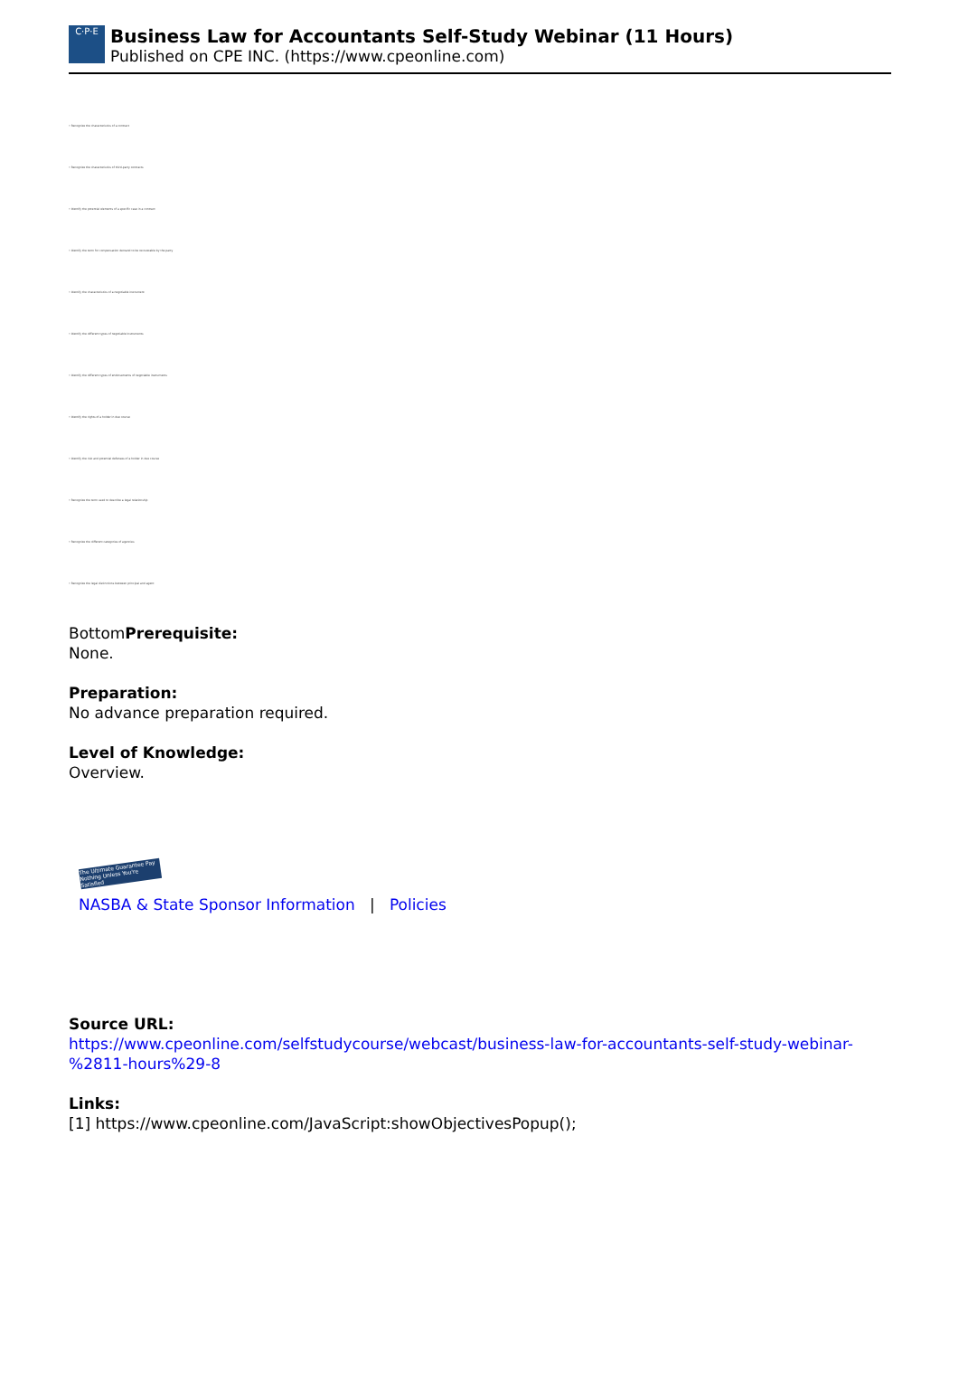C·P·E
Business Law for Accountants Self-Study Webinar (11 Hours)
Published on CPE INC. (https://www.cpeonline.com)
• Recognize the characteristics of a contract
• Recognize the characteristics of third-party contracts
• Identify the potential elements of a specific case in a contract
• Identify the term for compensation demand to be recoverable by the party
• Identify the characteristics of a negotiable instrument
• Identify the different types of negotiable instruments
• Identify the different types of endorsements of negotiable instruments
• Identify the rights of a holder in due course
• Identify the risk and potential defenses of a holder in due course
• Recognize the term used to describe a legal relationship
• Recognize the different categories of agencies
• Recognize the legal distinctions between principal and agent
BottomPrerequisite:
None.
Preparation:
No advance preparation required.
Level of Knowledge:
Overview.
The Ultimate Guarantee Pay Nothing Unless You're Satisfied
NASBA & State Sponsor Information | Policies
Source URL:
https://www.cpeonline.com/selfstudycourse/webcast/business-law-for-accountants-self-study-webinar-%2811-hours%29-8
Links:
[1] https://www.cpeonline.com/JavaScript:showObjectivesPopup();